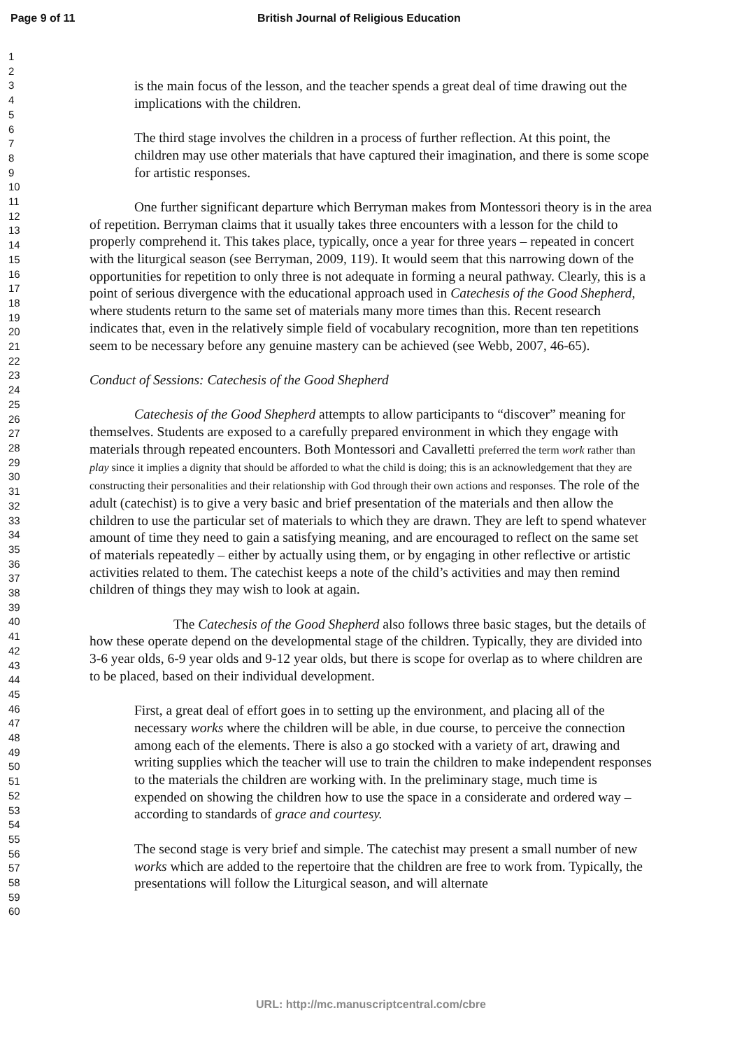Page 9 of 11 British Journal of Religious Education
1
2
3
4
5
6
7
8
9
10
11
12
13
14
15
16
17
18
19
20
21
22
23
24
25
26
27
28
29
30
31
32
33
34
35
36
37
38
39
40
41
42
43
44
45
46
47
48
49
50
51
52
53
54
55
56
57
58
59
60
is the main focus of the lesson, and the teacher spends a great deal of time drawing out the implications with the children.
The third stage involves the children in a process of further reflection. At this point, the children may use other materials that have captured their imagination, and there is some scope for artistic responses.
One further significant departure which Berryman makes from Montessori theory is in the area of repetition. Berryman claims that it usually takes three encounters with a lesson for the child to properly comprehend it. This takes place, typically, once a year for three years – repeated in concert with the liturgical season (see Berryman, 2009, 119). It would seem that this narrowing down of the opportunities for repetition to only three is not adequate in forming a neural pathway. Clearly, this is a point of serious divergence with the educational approach used in Catechesis of the Good Shepherd, where students return to the same set of materials many more times than this. Recent research indicates that, even in the relatively simple field of vocabulary recognition, more than ten repetitions seem to be necessary before any genuine mastery can be achieved (see Webb, 2007, 46-65).
Conduct of Sessions: Catechesis of the Good Shepherd
Catechesis of the Good Shepherd attempts to allow participants to “discover” meaning for themselves. Students are exposed to a carefully prepared environment in which they engage with materials through repeated encounters. Both Montessori and Cavalletti preferred the term work rather than play since it implies a dignity that should be afforded to what the child is doing; this is an acknowledgement that they are constructing their personalities and their relationship with God through their own actions and responses. The role of the adult (catechist) is to give a very basic and brief presentation of the materials and then allow the children to use the particular set of materials to which they are drawn. They are left to spend whatever amount of time they need to gain a satisfying meaning, and are encouraged to reflect on the same set of materials repeatedly – either by actually using them, or by engaging in other reflective or artistic activities related to them. The catechist keeps a note of the child’s activities and may then remind children of things they may wish to look at again.
The Catechesis of the Good Shepherd also follows three basic stages, but the details of how these operate depend on the developmental stage of the children. Typically, they are divided into 3-6 year olds, 6-9 year olds and 9-12 year olds, but there is scope for overlap as to where children are to be placed, based on their individual development.
First, a great deal of effort goes in to setting up the environment, and placing all of the necessary works where the children will be able, in due course, to perceive the connection among each of the elements. There is also a go stocked with a variety of art, drawing and writing supplies which the teacher will use to train the children to make independent responses to the materials the children are working with. In the preliminary stage, much time is expended on showing the children how to use the space in a considerate and ordered way – according to standards of grace and courtesy.
The second stage is very brief and simple. The catechist may present a small number of new works which are added to the repertoire that the children are free to work from. Typically, the presentations will follow the Liturgical season, and will alternate
URL: http://mc.manuscriptcentral.com/cbre